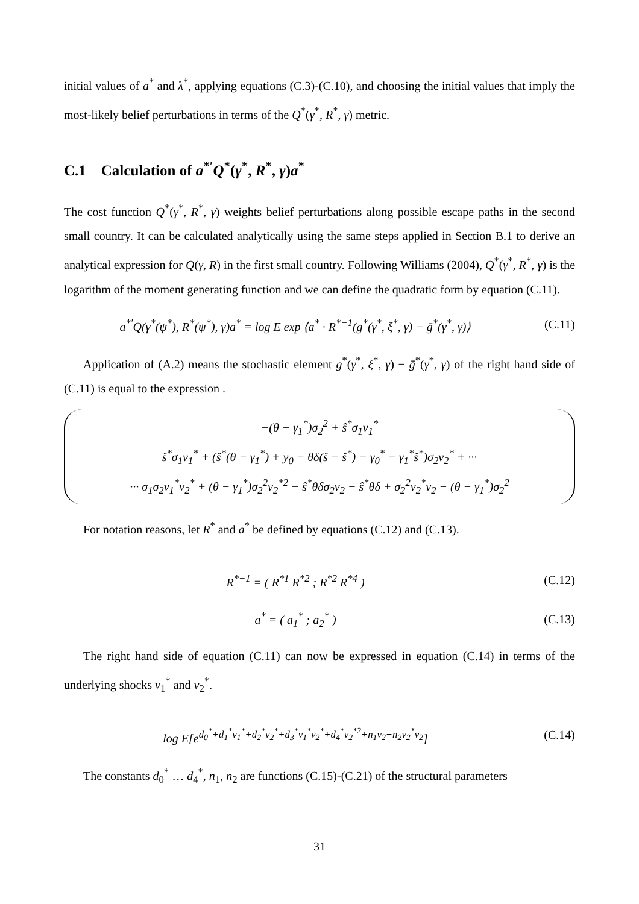initial values of a<sup>*</sup> and λ<sup>*</sup>, applying equations (C.3)-(C.10), and choosing the initial values that imply the most-likely belief perturbations in terms of the Q<sup>*</sup>(γ<sup>*</sup>, R<sup>*</sup>, γ) metric.
C.1 Calculation of a<sup>*′</sup>Q<sup>*</sup>(γ<sup>*</sup>, R<sup>*</sup>, γ)a<sup>*</sup>
The cost function Q<sup>*</sup>(γ<sup>*</sup>, R<sup>*</sup>, γ) weights belief perturbations along possible escape paths in the second small country. It can be calculated analytically using the same steps applied in Section B.1 to derive an analytical expression for Q(γ, R) in the first small country. Following Williams (2004), Q<sup>*</sup>(γ<sup>*</sup>, R<sup>*</sup>, γ) is the logarithm of the moment generating function and we can define the quadratic form by equation (C.11).
a<sup>*′</sup>Q(γ<sup>*</sup>(ψ<sup>*</sup>), R<sup>*</sup>(ψ<sup>*</sup>), γ)a<sup>*</sup> = log E exp ⟨a<sup>*</sup> · R<sup>*−1</sup>(g<sup>*</sup>(γ<sup>*</sup>, ξ<sup>*</sup>, γ) − ḡ<sup>*</sup>(γ<sup>*</sup>, γ)⟩
(C.11)
Application of (A.2) means the stochastic element g<sup>*</sup>(γ<sup>*</sup>, ξ<sup>*</sup>, γ) − ḡ<sup>*</sup>(γ<sup>*</sup>, γ) of the right hand side of (C.11) is equal to the expression .
−(θ − γ<sub>1</sub><sup>*</sup>)σ<sub>2</sub><sup>2</sup> + ŝ<sup>*</sup>σ<sub>1</sub>v<sub>1</sub><sup>*</sup>
ŝ<sup>*</sup>σ<sub>1</sub>v<sub>1</sub><sup>*</sup> + (ŝ<sup>*</sup>(θ − γ<sub>1</sub><sup>*</sup>) + y<sub>0</sub> − θδ(ŝ − ŝ<sup>*</sup>) − γ<sub>0</sub><sup>*</sup> − γ<sub>1</sub><sup>*</sup>ŝ<sup>*</sup>)σ<sub>2</sub>v<sub>2</sub><sup>*</sup> + ···
··· σ<sub>1</sub>σ<sub>2</sub>v<sub>1</sub><sup>*</sup>v<sub>2</sub><sup>*</sup> + (θ − γ<sub>1</sub><sup>*</sup>)σ<sub>2</sub><sup>2</sup>v<sub>2</sub><sup>*2</sup> − ŝ<sup>*</sup>θδσ<sub>2</sub>v<sub>2</sub> − ŝ<sup>*</sup>θδ + σ<sub>2</sub><sup>2</sup>v<sub>2</sub><sup>*</sup>v<sub>2</sub> − (θ − γ<sub>1</sub><sup>*</sup>)σ<sub>2</sub><sup>2</sup>
For notation reasons, let R<sup>*</sup> and a<sup>*</sup> be defined by equations (C.12) and (C.13).
R<sup>*−1</sup> = ( R<sup>*1</sup> R<sup>*2</sup> ; R<sup>*2</sup> R<sup>*4</sup> ) (C.12)
a<sup>*</sup> = ( a<sub>1</sub><sup>*</sup> ; a<sub>2</sub><sup>*</sup> ) (C.13)
The right hand side of equation (C.11) can now be expressed in equation (C.14) in terms of the underlying shocks v<sub>1</sub><sup>*</sup> and v<sub>2</sub><sup>*</sup>.
log E[e<sup>d<sub>0</sub><sup>*</sup>+d<sub>1</sub><sup>*</sup>v<sub>1</sub><sup>*</sup>+d<sub>2</sub><sup>*</sup>v<sub>2</sub><sup>*</sup>+d<sub>3</sub><sup>*</sup>v<sub>1</sub><sup>*</sup>v<sub>2</sub><sup>*</sup>+d<sub>4</sub><sup>*</sup>v<sub>2</sub><sup>*2</sup>+n<sub>1</sub>v<sub>2</sub>+n<sub>2</sub>v<sub>2</sub><sup>*</sup>v<sub>2</sub></sup>]
(C.14)
The constants d<sub>0</sub><sup>*</sup> … d<sub>4</sub><sup>*</sup>, n<sub>1</sub>, n<sub>2</sub> are functions (C.15)-(C.21) of the structural parameters
31